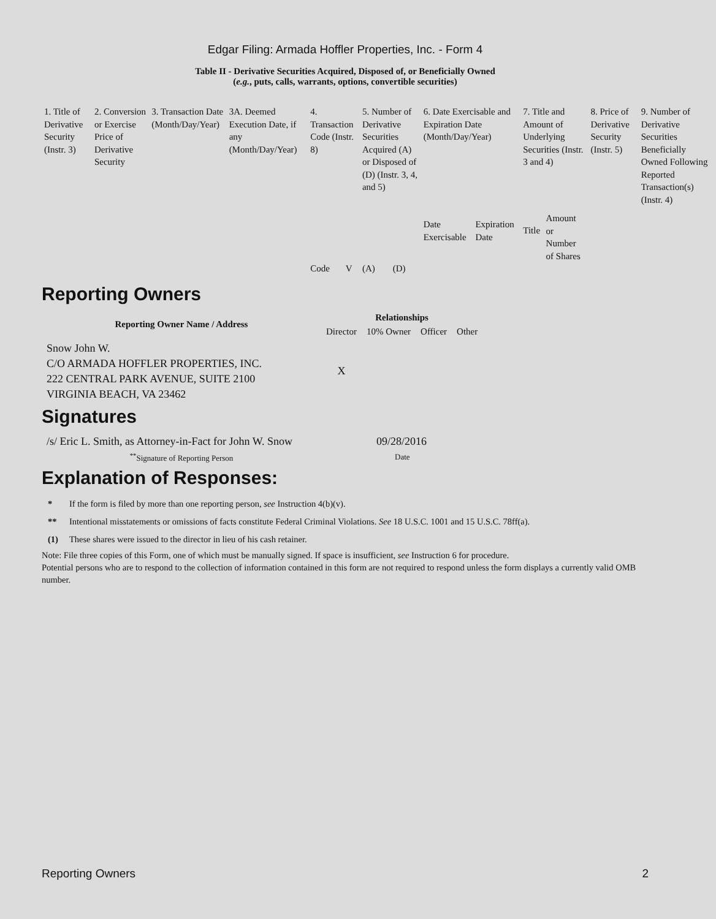Edgar Filing: Armada Hoffler Properties, Inc. - Form 4
Table II - Derivative Securities Acquired, Disposed of, or Beneficially Owned
(e.g., puts, calls, warrants, options, convertible securities)
| 1. Title of Derivative Security (Instr. 3) | 2. Conversion or Exercise Price of Derivative Security | 3. Transaction Date (Month/Day/Year) | 3A. Deemed Execution Date, if any (Month/Day/Year) | 4. Transaction Code (Instr. 8) | | 5. Number of Derivative Securities Acquired (A) or Disposed of (D) (Instr. 3, 4, and 5) | | 6. Date Exercisable and Expiration Date (Month/Day/Year) | | 7. Title and Amount of Underlying Securities (Instr. 3 and 4) | | 8. Price of Derivative Security (Instr. 5) | 9. Number of Derivative Securities Beneficially Owned Following Reported Transaction(s) (Instr. 4) |
| | | | | | | | | Date Exercisable | Expiration Date | Title | Amount or Number of Shares | | |
| | | | | Code | V | (A) | (D) | | | | | | |
Reporting Owners
| Reporting Owner Name / Address | Relationships | | | |
| --- | --- | --- | --- | --- |
| | Director | 10% Owner | Officer | Other |
| Snow John W. C/O ARMADA HOFFLER PROPERTIES, INC. 222 CENTRAL PARK AVENUE, SUITE 2100 VIRGINIA BEACH, VA 23462 | X | | | |
Signatures
| /s/ Eric L. Smith, as Attorney-in-Fact for John W. Snow | 09/28/2016 |
| <sup>**</sup> Signature of Reporting Person | Date |
Explanation of Responses:
| * | If the form is filed by more than one reporting person, see Instruction 4(b)(v). |
| ** | Intentional misstatements or omissions of facts constitute Federal Criminal Violations. See 18 U.S.C. 1001 and 15 U.S.C. 78ff(a). |
| (1) | These shares were issued to the director in lieu of his cash retainer. |
Note: File three copies of this Form, one of which must be manually signed. If space is insufficient, see Instruction 6 for procedure.
Potential persons who are to respond to the collection of information contained in this form are not required to respond unless the form displays a currently valid OMB number.
Reporting Owners 2